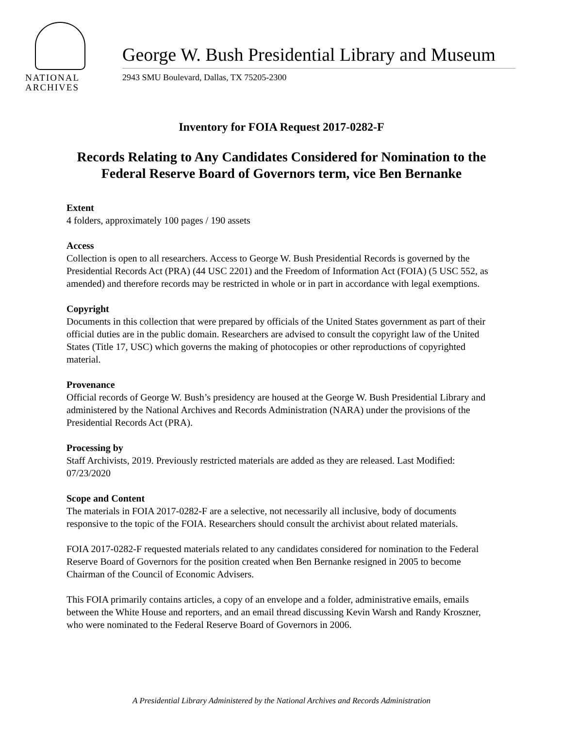NATIONAL
ARCHIVES
George W. Bush Presidential Library and Museum
2943 SMU Boulevard, Dallas, TX 75205-2300
Inventory for FOIA Request 2017-0282-F
Records Relating to Any Candidates Considered for Nomination to the Federal Reserve Board of Governors term, vice Ben Bernanke
Extent
4 folders, approximately 100 pages / 190 assets
Access
Collection is open to all researchers. Access to George W. Bush Presidential Records is governed by the Presidential Records Act (PRA) (44 USC 2201) and the Freedom of Information Act (FOIA) (5 USC 552, as amended) and therefore records may be restricted in whole or in part in accordance with legal exemptions.
Copyright
Documents in this collection that were prepared by officials of the United States government as part of their official duties are in the public domain. Researchers are advised to consult the copyright law of the United States (Title 17, USC) which governs the making of photocopies or other reproductions of copyrighted material.
Provenance
Official records of George W. Bush’s presidency are housed at the George W. Bush Presidential Library and administered by the National Archives and Records Administration (NARA) under the provisions of the Presidential Records Act (PRA).
Processing by
Staff Archivists, 2019. Previously restricted materials are added as they are released. Last Modified: 07/23/2020
Scope and Content
The materials in FOIA 2017-0282-F are a selective, not necessarily all inclusive, body of documents responsive to the topic of the FOIA. Researchers should consult the archivist about related materials.
FOIA 2017-0282-F requested materials related to any candidates considered for nomination to the Federal Reserve Board of Governors for the position created when Ben Bernanke resigned in 2005 to become Chairman of the Council of Economic Advisers.
This FOIA primarily contains articles, a copy of an envelope and a folder, administrative emails, emails between the White House and reporters, and an email thread discussing Kevin Warsh and Randy Kroszner, who were nominated to the Federal Reserve Board of Governors in 2006.
A Presidential Library Administered by the National Archives and Records Administration